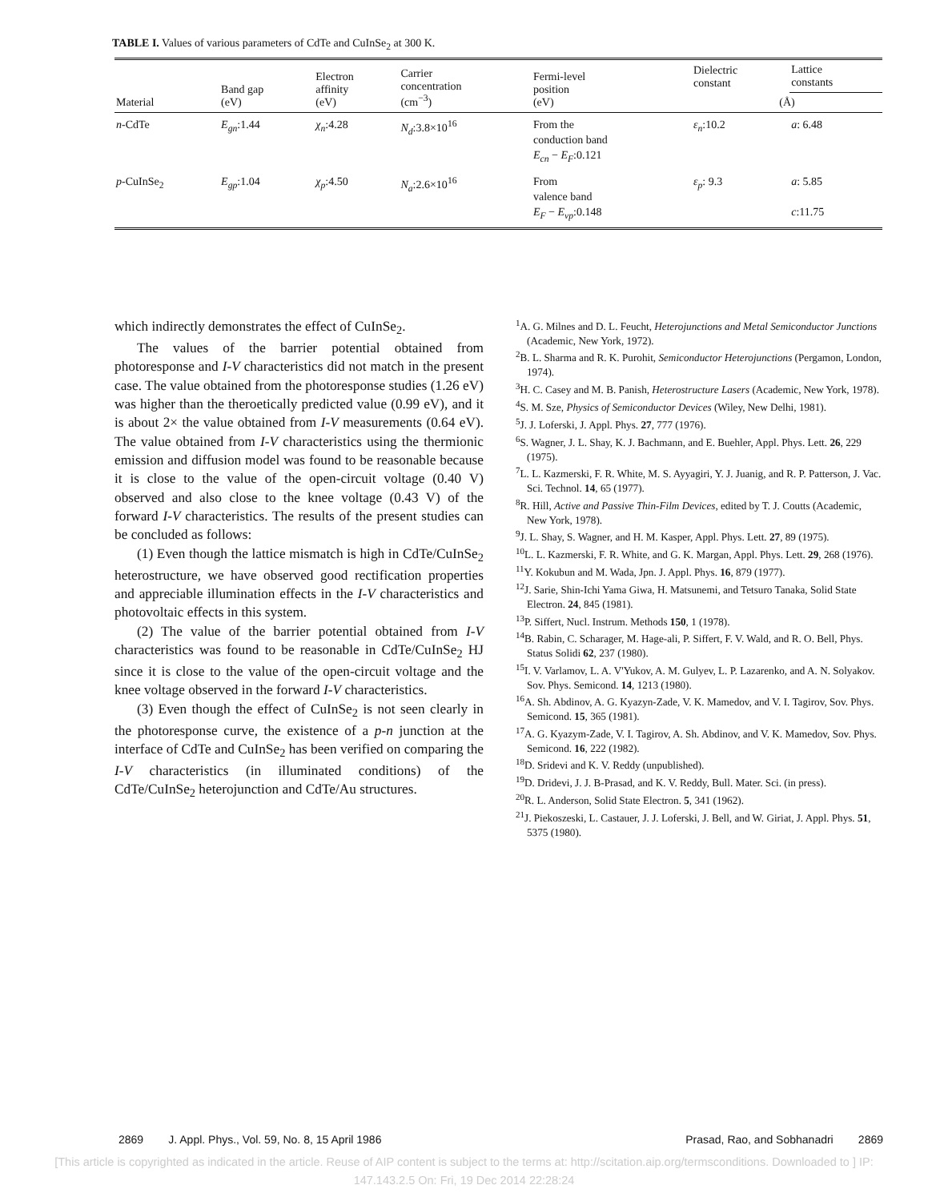TABLE I. Values of various parameters of CdTe and CuInSe<sub>2</sub> at 300 K.
| Material | Band gap (eV) | Electron affinity (eV) | Carrier concentration (cm<sup>−3</sup>) | Fermi-level position (eV) | Dielectric constant | Lattice constants |
| --- | --- | --- | --- | --- | --- | --- |
| | | | | | (Å) | |
| n -CdTe | E<sub>gn</sub> :1.44 | χ<sub>n</sub> :4.28 | N<sub>d</sub> :3.8×10<sup>16</sup> | From the conduction band E<sub>cn</sub> − E<sub>F</sub> :0.121 | ε<sub>n</sub> :10.2 | a : 6.48 |
| p -CuInSe<sub>2</sub> | E<sub>gp</sub> :1.04 | χ<sub>p</sub> :4.50 | N<sub>a</sub> :2.6×10<sup>16</sup> | From valence band E<sub>F</sub> − E<sub>vp</sub> :0.148 | ε<sub>p</sub> : 9.3 | a : 5.85 c :11.75 |
which indirectly demonstrates the effect of CuInSe<sub>2</sub>.
The values of the barrier potential obtained from photoresponse and I-V characteristics did not match in the present case. The value obtained from the photoresponse studies (1.26 eV) was higher than the theroetically predicted value (0.99 eV), and it is about 2× the value obtained from I-V measurements (0.64 eV). The value obtained from I-V characteristics using the thermionic emission and diffusion model was found to be reasonable because it is close to the value of the open-circuit voltage (0.40 V) observed and also close to the knee voltage (0.43 V) of the forward I-V characteristics. The results of the present studies can be concluded as follows:
(1) Even though the lattice mismatch is high in CdTe/CuInSe<sub>2</sub> heterostructure, we have observed good rectification properties and appreciable illumination effects in the I-V characteristics and photovoltaic effects in this system.
(2) The value of the barrier potential obtained from I-V characteristics was found to be reasonable in CdTe/CuInSe<sub>2</sub> HJ since it is close to the value of the open-circuit voltage and the knee voltage observed in the forward I-V characteristics.
(3) Even though the effect of CuInSe<sub>2</sub> is not seen clearly in the photoresponse curve, the existence of a p-n junction at the interface of CdTe and CuInSe<sub>2</sub> has been verified on comparing the I-V characteristics (in illuminated conditions) of the CdTe/CuInSe<sub>2</sub> heterojunction and CdTe/Au structures.
<sup>1</sup> A. G. Milnes and D. L. Feucht, Heterojunctions and Metal Semiconductor Junctions (Academic, New York, 1972).
<sup>2</sup> B. L. Sharma and R. K. Purohit, Semiconductor Heterojunctions (Pergamon, London, 1974).
<sup>3</sup>H. C. Casey and M. B. Panish, Heterostructure Lasers (Academic, New York, 1978).
<sup>4</sup> S. M. Sze, Physics of Semiconductor Devices (Wiley, New Delhi, 1981).
<sup>5</sup> J. J. Loferski, J. Appl. Phys. 27, 777 (1976).
<sup>6</sup> S. Wagner, J. L. Shay, K. J. Bachmann, and E. Buehler, Appl. Phys. Lett. 26, 229 (1975).
<sup>7</sup> L. L. Kazmerski, F. R. White, M. S. Ayyagiri, Y. J. Juanig, and R. P. Patterson, J. Vac. Sci. Technol. 14, 65 (1977).
<sup>8</sup> R. Hill, Active and Passive Thin-Film Devices, edited by T. J. Coutts (Academic, New York, 1978).
<sup>9</sup> J. L. Shay, S. Wagner, and H. M. Kasper, Appl. Phys. Lett. 27, 89 (1975).
<sup>10</sup> L. L. Kazmerski, F. R. White, and G. K. Margan, Appl. Phys. Lett. 29, 268 (1976).
<sup>11</sup> Y. Kokubun and M. Wada, Jpn. J. Appl. Phys. 16, 879 (1977).
<sup>12</sup> J. Sarie, Shin-Ichi Yama Giwa, H. Matsunemi, and Tetsuro Tanaka, Solid State Electron. 24, 845 (1981).
<sup>13</sup> P. Siffert, Nucl. Instrum. Methods 150, 1 (1978).
<sup>14</sup>B. Rabin, C. Scharager, M. Hage-ali, P. Siffert, F. V. Wald, and R. O. Bell, Phys. Status Solidi 62, 237 (1980).
<sup>15</sup> I. V. Varlamov, L. A. V'Yukov, A. M. Gulyev, L. P. Lazarenko, and A. N. Solyakov. Sov. Phys. Semicond. 14, 1213 (1980).
<sup>16</sup> A. Sh. Abdinov, A. G. Kyazyn-Zade, V. K. Mamedov, and V. I. Tagirov, Sov. Phys. Semicond. 15, 365 (1981).
<sup>17</sup> A. G. Kyazym-Zade, V. I. Tagirov, A. Sh. Abdinov, and V. K. Mamedov, Sov. Phys. Semicond. 16, 222 (1982).
<sup>18</sup> D. Sridevi and K. V. Reddy (unpublished).
<sup>19</sup> D. Dridevi, J. J. B-Prasad, and K. V. Reddy, Bull. Mater. Sci. (in press).
<sup>20</sup> R. L. Anderson, Solid State Electron. 5, 341 (1962).
<sup>21</sup> J. Piekoszeski, L. Castauer, J. J. Loferski, J. Bell, and W. Giriat, J. Appl. Phys. 51, 5375 (1980).
2869 J. Appl. Phys., Vol. 59, No. 8, 15 April 1986 Prasad, Rao, and Sobhanadri 2869
[This article is copyrighted as indicated in the article. Reuse of AIP content is subject to the terms at: http://scitation.aip.org/termsconditions. Downloaded to ] IP:
147.143.2.5 On: Fri, 19 Dec 2014 22:28:24